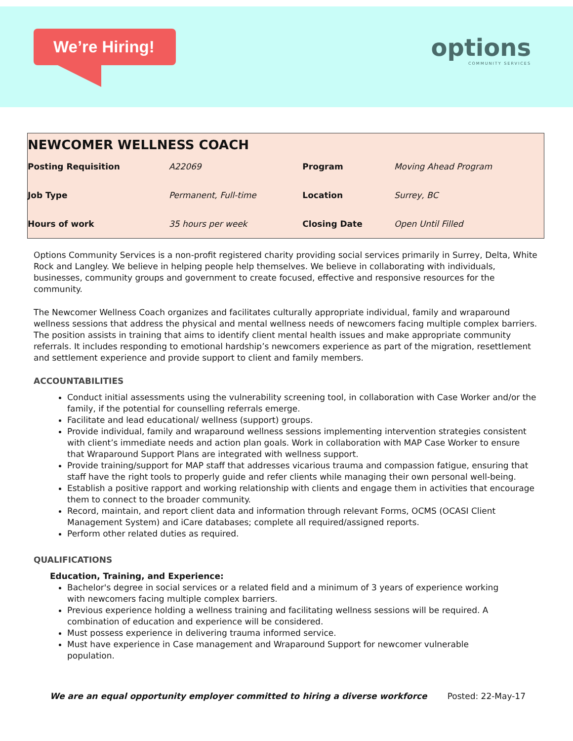We’re Hiring!
options
COMMUNITY SERVICES
| NEWCOMER WELLNESS COACH | | | |
| Posting Requisition | A22069 | Program | Moving Ahead Program |
| Job Type | Permanent, Full-time | Location | Surrey, BC |
| Hours of work | 35 hours per week | Closing Date | Open Until Filled |
Options Community Services is a non-profit registered charity providing social services primarily in Surrey, Delta, White Rock and Langley. We believe in helping people help themselves. We believe in collaborating with individuals, businesses, community groups and government to create focused, effective and responsive resources for the community.
The Newcomer Wellness Coach organizes and facilitates culturally appropriate individual, family and wraparound wellness sessions that address the physical and mental wellness needs of newcomers facing multiple complex barriers. The position assists in training that aims to identify client mental health issues and make appropriate community referrals. It includes responding to emotional hardship’s newcomers experience as part of the migration, resettlement and settlement experience and provide support to client and family members.
ACCOUNTABILITIES
Conduct initial assessments using the vulnerability screening tool, in collaboration with Case Worker and/or the family, if the potential for counselling referrals emerge.
Facilitate and lead educational/ wellness (support) groups.
Provide individual, family and wraparound wellness sessions implementing intervention strategies consistent with client’s immediate needs and action plan goals. Work in collaboration with MAP Case Worker to ensure that Wraparound Support Plans are integrated with wellness support.
Provide training/support for MAP staff that addresses vicarious trauma and compassion fatigue, ensuring that staff have the right tools to properly guide and refer clients while managing their own personal well-being.
Establish a positive rapport and working relationship with clients and engage them in activities that encourage them to connect to the broader community.
Record, maintain, and report client data and information through relevant Forms, OCMS (OCASI Client Management System) and iCare databases; complete all required/assigned reports.
Perform other related duties as required.
QUALIFICATIONS
Education, Training, and Experience:
Bachelor's degree in social services or a related field and a minimum of 3 years of experience working with newcomers facing multiple complex barriers.
Previous experience holding a wellness training and facilitating wellness sessions will be required. A combination of education and experience will be considered.
Must possess experience in delivering trauma informed service.
Must have experience in Case management and Wraparound Support for newcomer vulnerable population.
We are an equal opportunity employer committed to hiring a diverse workforce Posted: 22-May-17